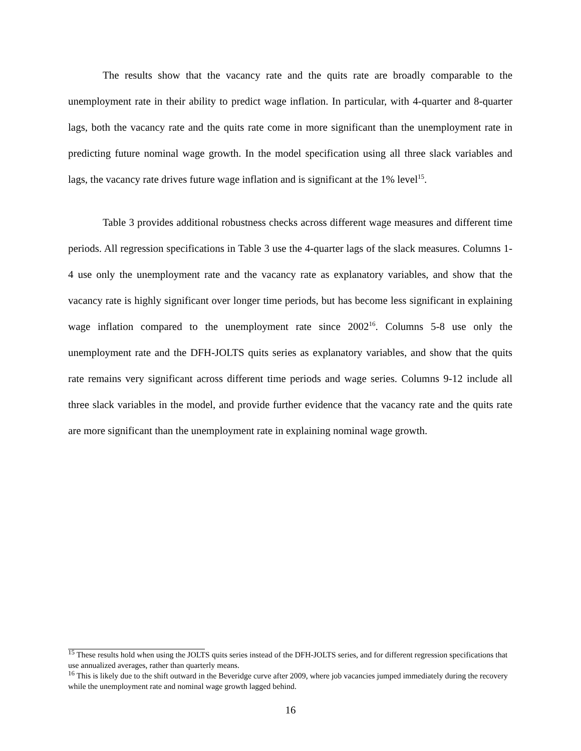The results show that the vacancy rate and the quits rate are broadly comparable to the unemployment rate in their ability to predict wage inflation. In particular, with 4-quarter and 8-quarter lags, both the vacancy rate and the quits rate come in more significant than the unemployment rate in predicting future nominal wage growth. In the model specification using all three slack variables and lags, the vacancy rate drives future wage inflation and is significant at the 1% level<sup>15</sup>.
Table 3 provides additional robustness checks across different wage measures and different time periods. All regression specifications in Table 3 use the 4-quarter lags of the slack measures. Columns 1-4 use only the unemployment rate and the vacancy rate as explanatory variables, and show that the vacancy rate is highly significant over longer time periods, but has become less significant in explaining wage inflation compared to the unemployment rate since 2002<sup>16</sup>. Columns 5-8 use only the unemployment rate and the DFH-JOLTS quits series as explanatory variables, and show that the quits rate remains very significant across different time periods and wage series. Columns 9-12 include all three slack variables in the model, and provide further evidence that the vacancy rate and the quits rate are more significant than the unemployment rate in explaining nominal wage growth.
<sup>15</sup> These results hold when using the JOLTS quits series instead of the DFH-JOLTS series, and for different regression specifications that use annualized averages, rather than quarterly means.
<sup>16</sup> This is likely due to the shift outward in the Beveridge curve after 2009, where job vacancies jumped immediately during the recovery while the unemployment rate and nominal wage growth lagged behind.
16